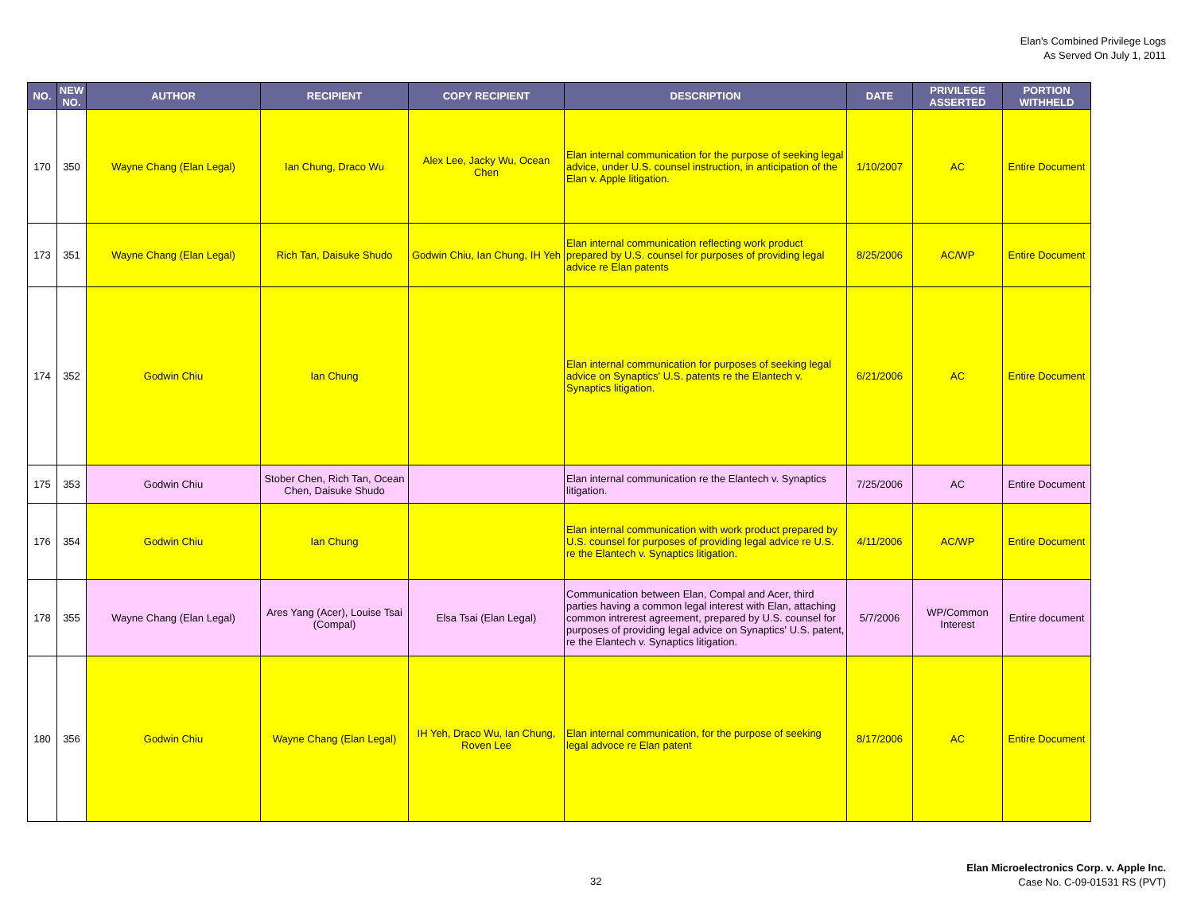Elan's Combined Privilege Logs
As Served On July 1, 2011
| NO. | NEW NO. | AUTHOR | RECIPIENT | COPY RECIPIENT | DESCRIPTION | DATE | PRIVILEGE ASSERTED | PORTION WITHHELD |
| --- | --- | --- | --- | --- | --- | --- | --- | --- |
| 170 | 350 | Wayne Chang (Elan Legal) | Ian Chung, Draco Wu | Alex Lee, Jacky Wu, Ocean Chen | Elan internal communication for the purpose of seeking legal advice, under U.S. counsel instruction, in anticipation of the Elan v. Apple litigation. | 1/10/2007 | AC | Entire Document |
| 173 | 351 | Wayne Chang (Elan Legal) | Rich Tan, Daisuke Shudo | Godwin Chiu, Ian Chung, IH Yeh | Elan internal communication reflecting work product prepared by U.S. counsel for purposes of providing legal advice re Elan patents | 8/25/2006 | AC/WP | Entire Document |
| 174 | 352 | Godwin Chiu | Ian Chung | | Elan internal communication for purposes of seeking legal advice on Synaptics' U.S. patents re the Elantech v. Synaptics litigation. | 6/21/2006 | AC | Entire Document |
| 175 | 353 | Godwin Chiu | Stober Chen, Rich Tan, Ocean Chen, Daisuke Shudo | | Elan internal communication re the Elantech v. Synaptics litigation. | 7/25/2006 | AC | Entire Document |
| 176 | 354 | Godwin Chiu | Ian Chung | | Elan internal communication with work product prepared by U.S. counsel for purposes of providing legal advice re U.S. re the Elantech v. Synaptics litigation. | 4/11/2006 | AC/WP | Entire Document |
| 178 | 355 | Wayne Chang (Elan Legal) | Ares Yang (Acer), Louise Tsai (Compal) | Elsa Tsai (Elan Legal) | Communication between Elan, Compal and Acer, third parties having a common legal interest with Elan, attaching common intrerest agreement, prepared by U.S. counsel for purposes of providing legal advice on Synaptics' U.S. patent, re the Elantech v. Synaptics litigation. | 5/7/2006 | WP/Common Interest | Entire document |
| 180 | 356 | Godwin Chiu | Wayne Chang (Elan Legal) | IH Yeh, Draco Wu, Ian Chung, Roven Lee | Elan internal communication, for the purpose of seeking legal advoce re Elan patent | 8/17/2006 | AC | Entire Document |
32
Elan Microelectronics Corp. v. Apple Inc.
Case No. C-09-01531 RS (PVT)